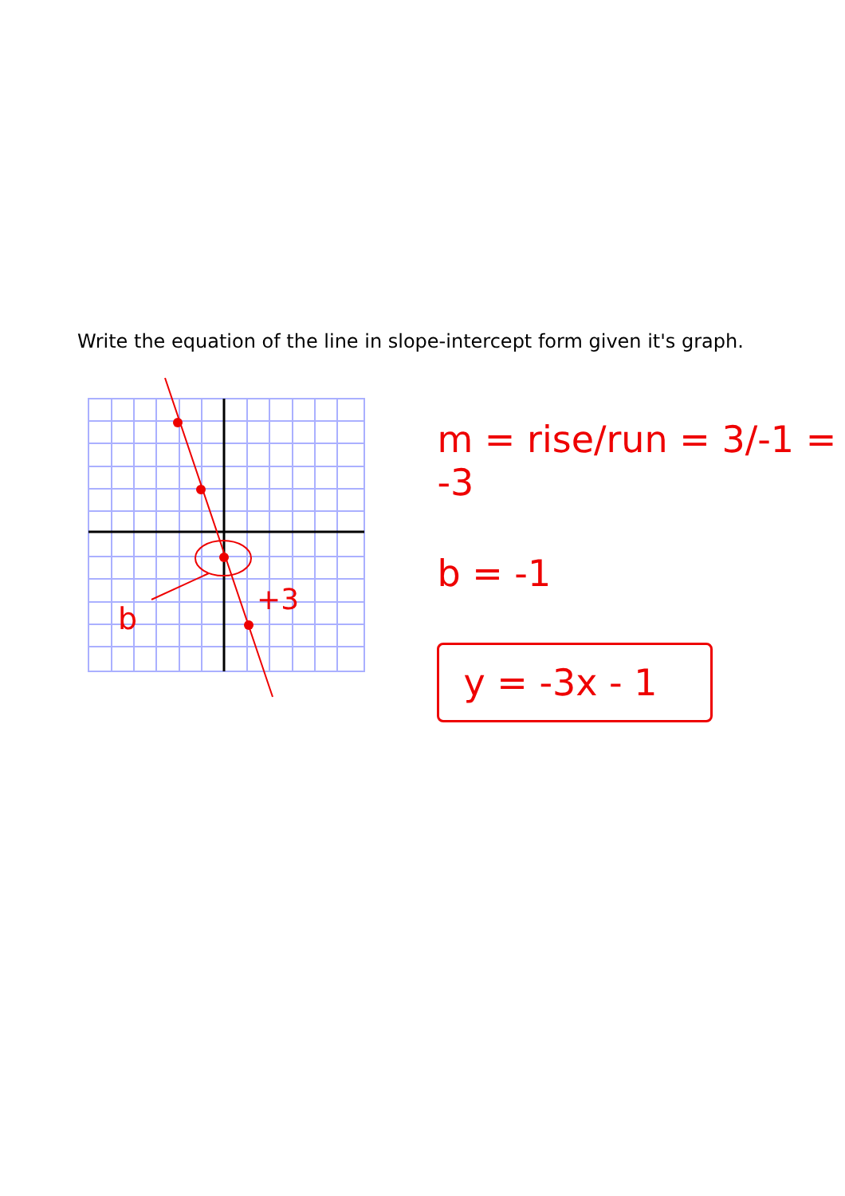Write the equation of the line in slope-intercept form given it's graph.
b
+3
m = rise/run = 3/-1 = -3
b = -1
y = -3x - 1